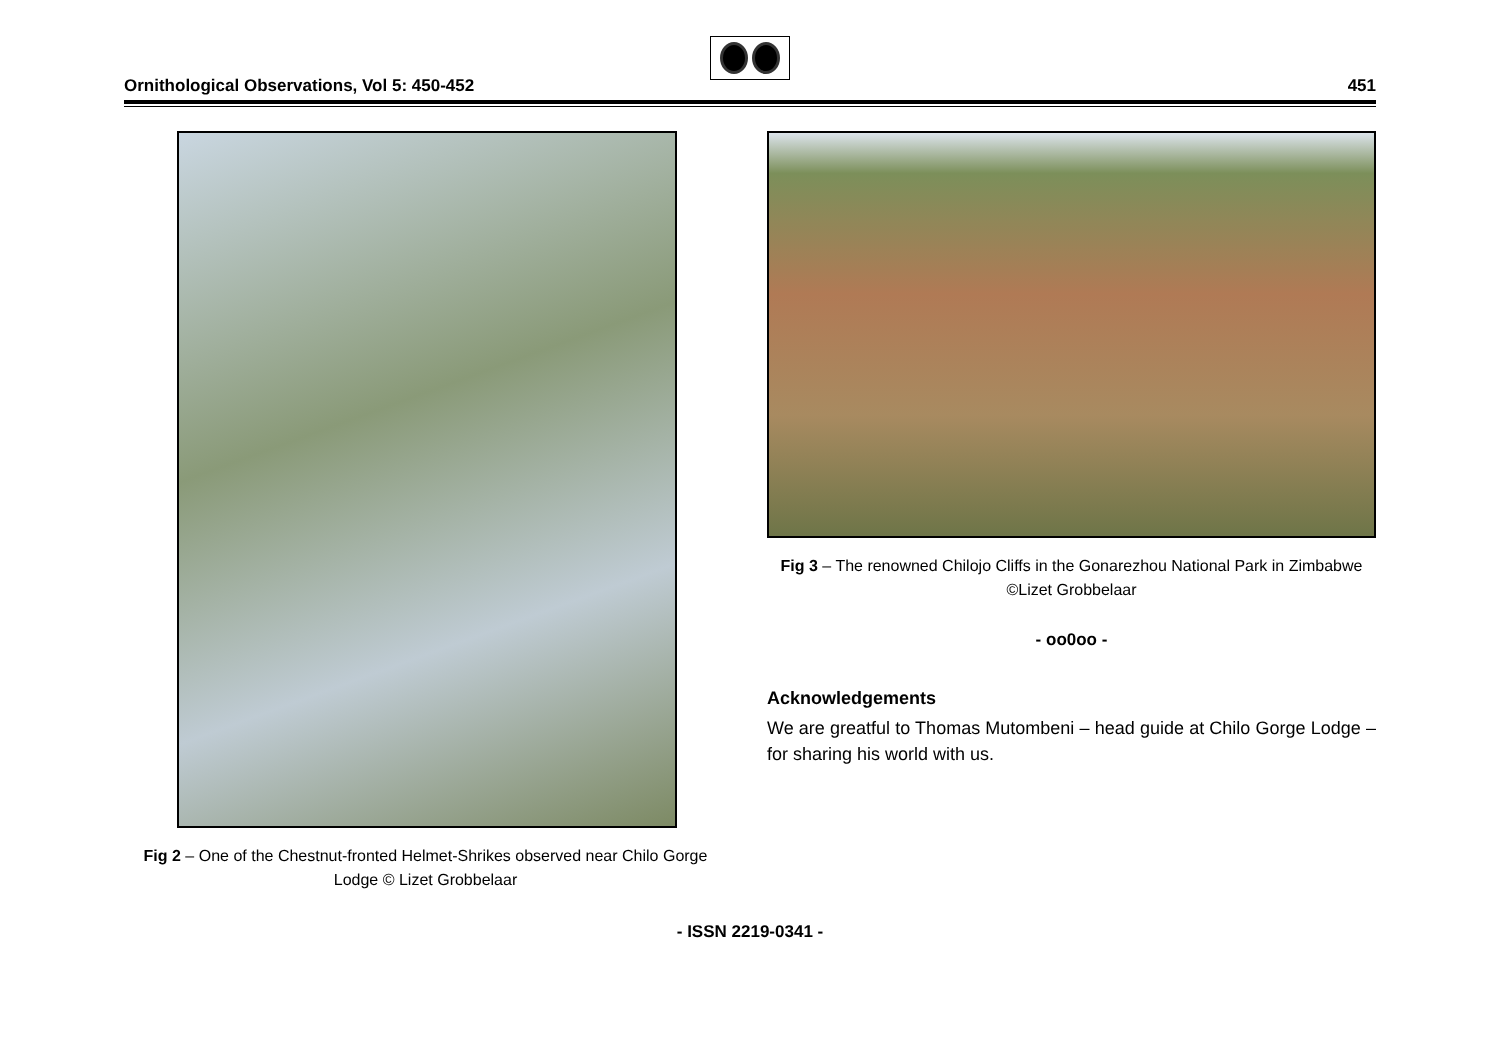Ornithological Observations, Vol 5: 450-452
451
Fig 2 – One of the Chestnut-fronted Helmet-Shrikes observed near Chilo Gorge Lodge © Lizet Grobbelaar
Fig 3 – The renowned Chilojo Cliffs in the Gonarezhou National Park in Zimbabwe ©Lizet Grobbelaar
- oo0oo -
Acknowledgements
We are greatful to Thomas Mutombeni – head guide at Chilo Gorge Lodge – for sharing his world with us.
- ISSN 2219-0341 -